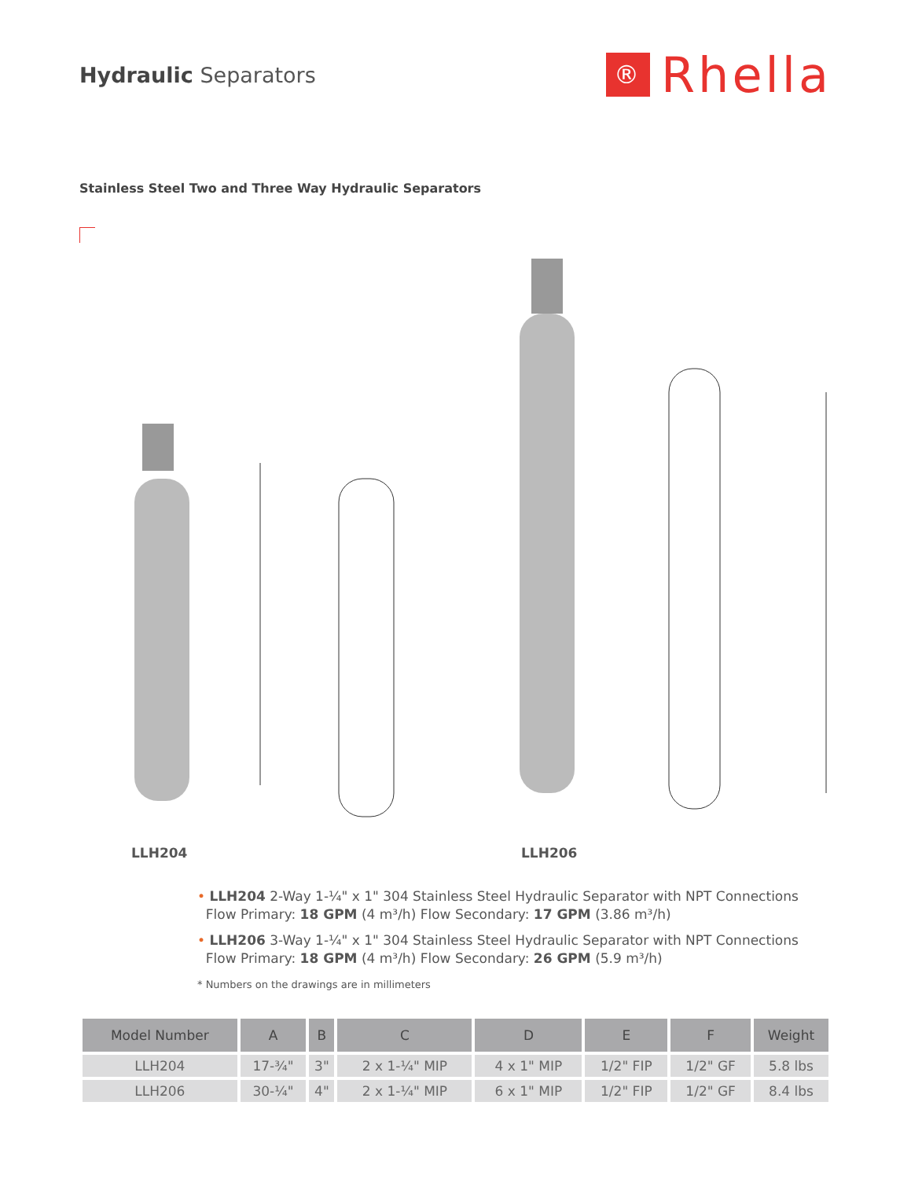Hydraulic Separators
®
Rhella
Stainless Steel Two and Three Way Hydraulic Separators
LLH204 LLH206
• LLH204 2-Way 1-¼" x 1" 304 Stainless Steel Hydraulic Separator with NPT Connections
Flow Primary: 18 GPM (4 m³/h) Flow Secondary: 17 GPM (3.86 m³/h)
• LLH206 3-Way 1-¼" x 1" 304 Stainless Steel Hydraulic Separator with NPT Connections
Flow Primary: 18 GPM (4 m³/h) Flow Secondary: 26 GPM (5.9 m³/h)
* Numbers on the drawings are in millimeters
| Model Number | A | B | C | D | E | F | Weight |
| --- | --- | --- | --- | --- | --- | --- | --- |
| LLH204 | 17-¾" | 3" | 2 x 1-¼" MIP | 4 x 1" MIP | 1/2" FIP | 1/2" GF | 5.8 lbs |
| LLH206 | 30-¼" | 4" | 2 x 1-¼" MIP | 6 x 1" MIP | 1/2" FIP | 1/2" GF | 8.4 lbs |